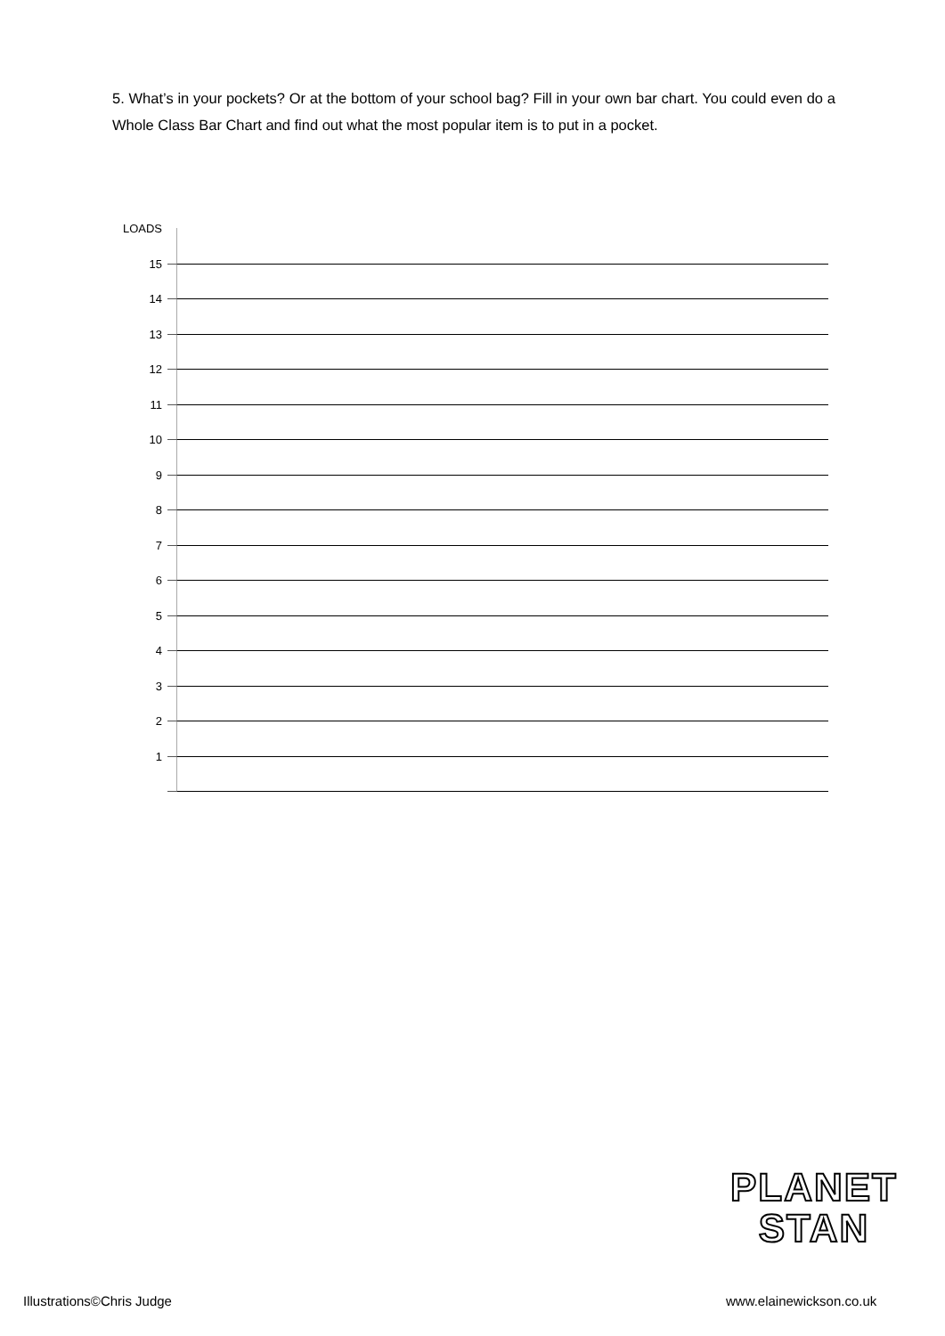5. What’s in your pockets? Or at the bottom of your school bag? Fill in your own bar chart. You could even do a Whole Class Bar Chart and find out what the most popular item is to put in a pocket.
LOADS
15
14
13
12
11
10
9
8
7
6
5
4
3
2
1
PLANET
STAN
Illustrations©Chris Judge www.elainewickson.co.uk